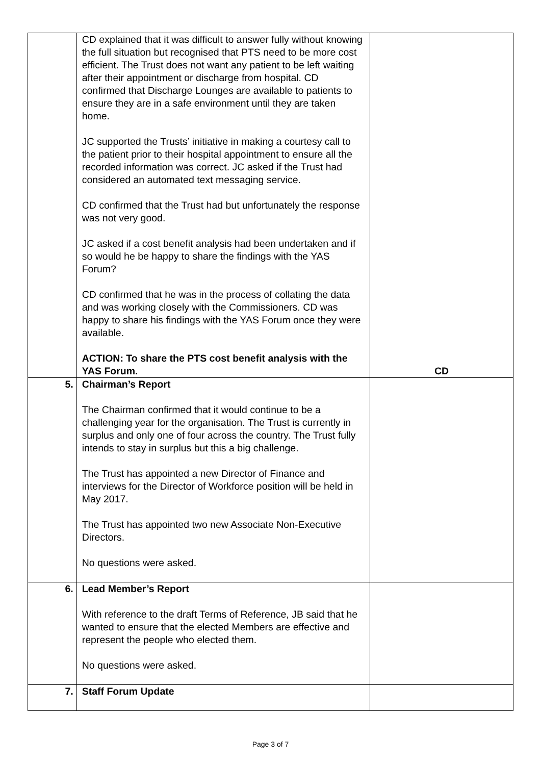| | CD explained that it was difficult to answer fully without knowing the full situation but recognised that PTS need to be more cost efficient. The Trust does not want any patient to be left waiting after their appointment or discharge from hospital. CD confirmed that Discharge Lounges are available to patients to ensure they are in a safe environment until they are taken home. JC supported the Trusts’ initiative in making a courtesy call to the patient prior to their hospital appointment to ensure all the recorded information was correct. JC asked if the Trust had considered an automated text messaging service. CD confirmed that the Trust had but unfortunately the response was not very good. JC asked if a cost benefit analysis had been undertaken and if so would he be happy to share the findings with the YAS Forum? CD confirmed that he was in the process of collating the data and was working closely with the Commissioners. CD was happy to share his findings with the YAS Forum once they were available. ACTION: To share the PTS cost benefit analysis with the YAS Forum. | CD |
| 5. | Chairman’s Report The Chairman confirmed that it would continue to be a challenging year for the organisation. The Trust is currently in surplus and only one of four across the country. The Trust fully intends to stay in surplus but this a big challenge. The Trust has appointed a new Director of Finance and interviews for the Director of Workforce position will be held in May 2017. The Trust has appointed two new Associate Non-Executive Directors. No questions were asked. | |
| 6. | Lead Member’s Report With reference to the draft Terms of Reference, JB said that he wanted to ensure that the elected Members are effective and represent the people who elected them. No questions were asked. | |
| 7. | Staff Forum Update | |
Page 3 of 7